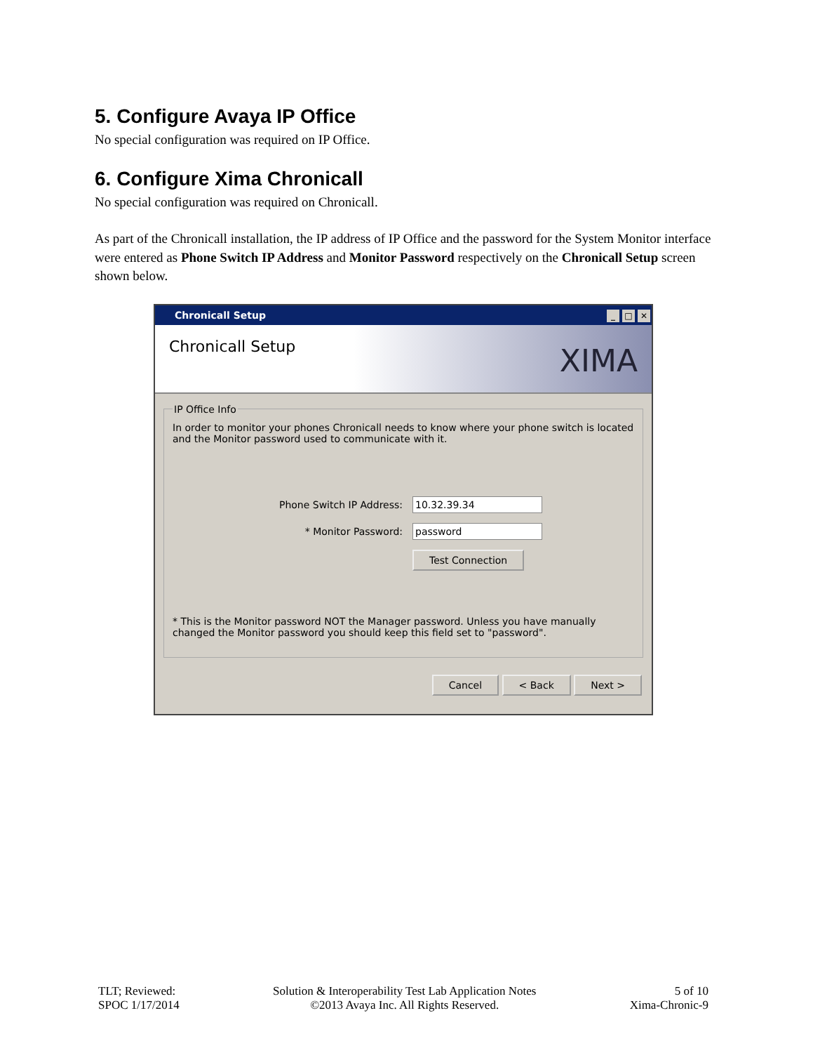5. Configure Avaya IP Office
No special configuration was required on IP Office.
6. Configure Xima Chronicall
No special configuration was required on Chronicall.
As part of the Chronicall installation, the IP address of IP Office and the password for the System Monitor interface were entered as Phone Switch IP Address and Monitor Password respectively on the Chronicall Setup screen shown below.
Chronicall Setup _ □ ✕
Chronicall Setup
XIMA
IP Office Info
In order to monitor your phones Chronicall needs to know where your phone switch is located and the Monitor password used to communicate with it.
Phone Switch IP Address:
10.32.39.34
* Monitor Password:
password
Test Connection
* This is the Monitor password NOT the Manager password. Unless you have manually changed the Monitor password you should keep this field set to "password".
Cancel < Back Next >
TLT; Reviewed:
SPOC 1/17/2014
Solution & Interoperability Test Lab Application Notes
©2013 Avaya Inc. All Rights Reserved.
5 of 10
Xima-Chronic-9